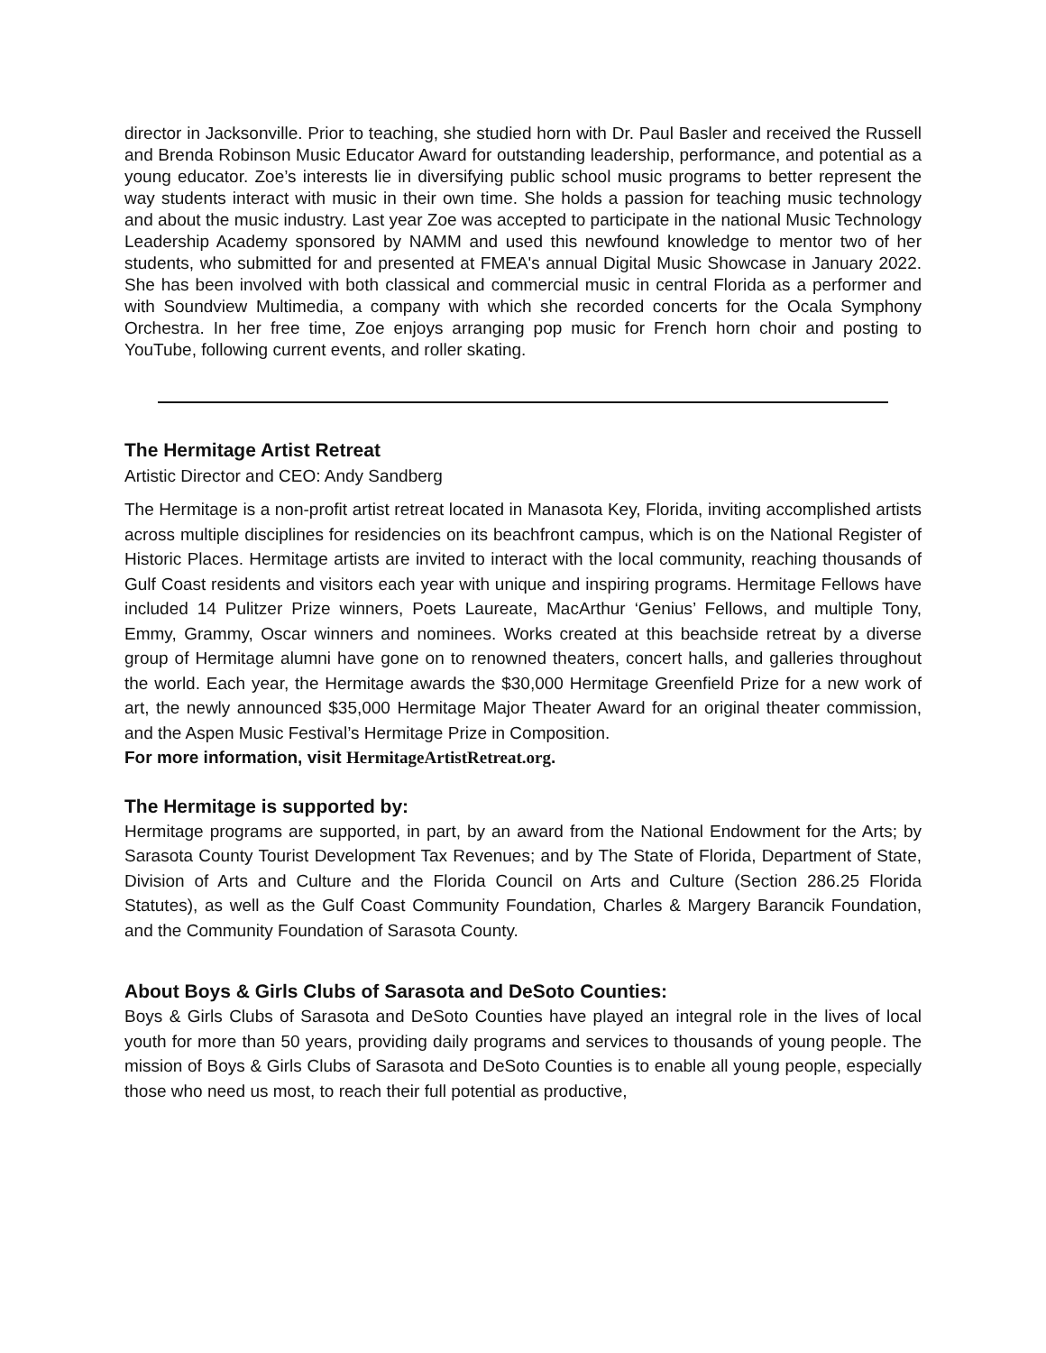director in Jacksonville. Prior to teaching, she studied horn with Dr. Paul Basler and received the Russell and Brenda Robinson Music Educator Award for outstanding leadership, performance, and potential as a young educator. Zoe’s interests lie in diversifying public school music programs to better represent the way students interact with music in their own time. She holds a passion for teaching music technology and about the music industry. Last year Zoe was accepted to participate in the national Music Technology Leadership Academy sponsored by NAMM and used this newfound knowledge to mentor two of her students, who submitted for and presented at FMEA's annual Digital Music Showcase in January 2022. She has been involved with both classical and commercial music in central Florida as a performer and with Soundview Multimedia, a company with which she recorded concerts for the Ocala Symphony Orchestra. In her free time, Zoe enjoys arranging pop music for French horn choir and posting to YouTube, following current events, and roller skating.
The Hermitage Artist Retreat
Artistic Director and CEO: Andy Sandberg
The Hermitage is a non-profit artist retreat located in Manasota Key, Florida, inviting accomplished artists across multiple disciplines for residencies on its beachfront campus, which is on the National Register of Historic Places. Hermitage artists are invited to interact with the local community, reaching thousands of Gulf Coast residents and visitors each year with unique and inspiring programs. Hermitage Fellows have included 14 Pulitzer Prize winners, Poets Laureate, MacArthur ‘Genius’ Fellows, and multiple Tony, Emmy, Grammy, Oscar winners and nominees. Works created at this beachside retreat by a diverse group of Hermitage alumni have gone on to renowned theaters, concert halls, and galleries throughout the world. Each year, the Hermitage awards the $30,000 Hermitage Greenfield Prize for a new work of art, the newly announced $35,000 Hermitage Major Theater Award for an original theater commission, and the Aspen Music Festival’s Hermitage Prize in Composition.
For more information, visit HermitageArtistRetreat.org.
The Hermitage is supported by:
Hermitage programs are supported, in part, by an award from the National Endowment for the Arts; by Sarasota County Tourist Development Tax Revenues; and by The State of Florida, Department of State, Division of Arts and Culture and the Florida Council on Arts and Culture (Section 286.25 Florida Statutes), as well as the Gulf Coast Community Foundation, Charles & Margery Barancik Foundation, and the Community Foundation of Sarasota County.
About Boys & Girls Clubs of Sarasota and DeSoto Counties:
Boys & Girls Clubs of Sarasota and DeSoto Counties have played an integral role in the lives of local youth for more than 50 years, providing daily programs and services to thousands of young people. The mission of Boys & Girls Clubs of Sarasota and DeSoto Counties is to enable all young people, especially those who need us most, to reach their full potential as productive,